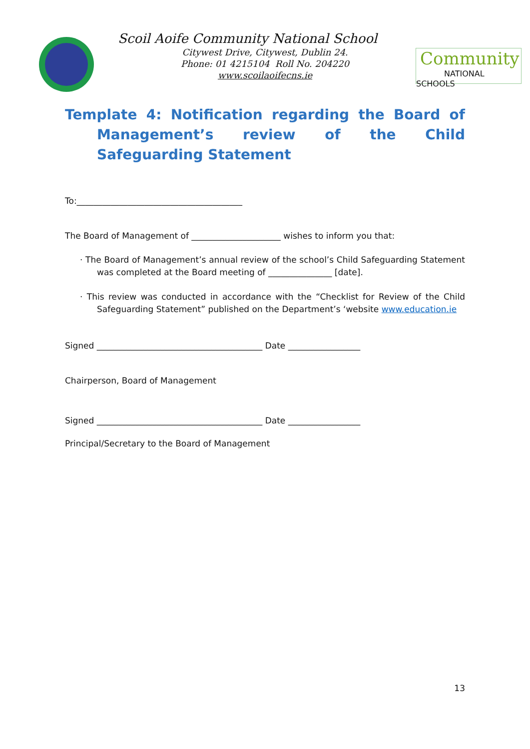Community
NATIONAL SCHOOLS
Scoil Aoife Community National School
Citywest Drive, Citywest, Dublin 24.
Phone: 01 4215104 Roll No. 204220
www.scoilaoifecns.ie
Template 4: Notification regarding the Board of Management’s review of the Child Safeguarding Statement
To:_______________________________________
The Board of Management of _____________________ wishes to inform you that:
· The Board of Management’s annual review of the school’s Child Safeguarding Statement was completed at the Board meeting of _______________ [date].
· This review was conducted in accordance with the “Checklist for Review of the Child Safeguarding Statement” published on the Department’s ‘website www.education.ie
Signed _______________________________________ Date _________________
Chairperson, Board of Management
Signed _______________________________________ Date _________________
Principal/Secretary to the Board of Management
13